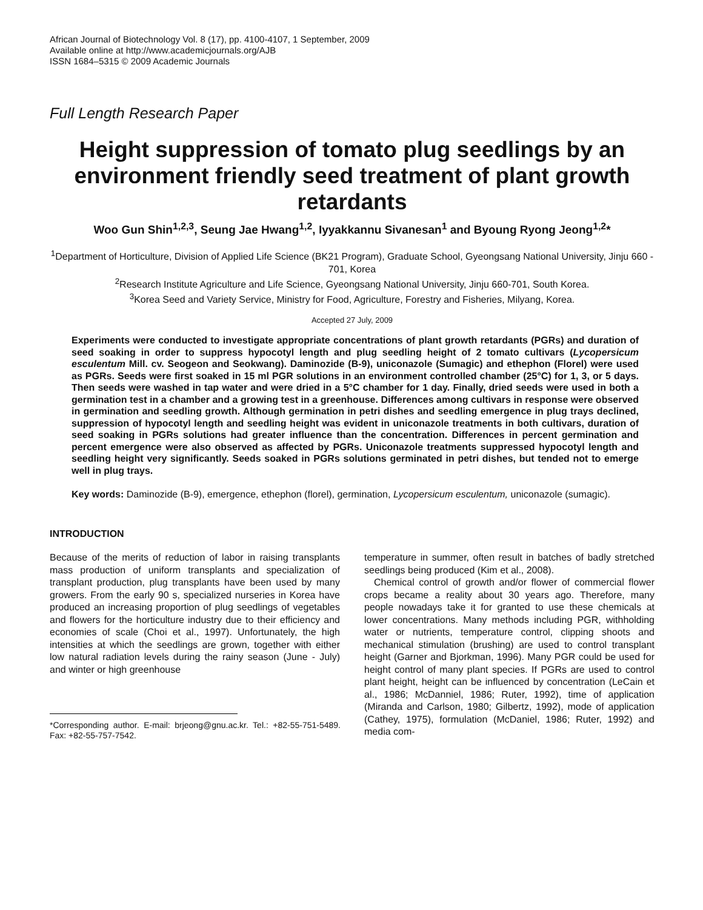African Journal of Biotechnology Vol. 8 (17), pp. 4100-4107, 1 September, 2009
Available online at http://www.academicjournals.org/AJB
ISSN 1684–5315 © 2009 Academic Journals
Full Length Research Paper
Height suppression of tomato plug seedlings by an environment friendly seed treatment of plant growth retardants
Woo Gun Shin<sup>1,2,3</sup>, Seung Jae Hwang<sup>1,2</sup>, Iyyakkannu Sivanesan<sup>1</sup> and Byoung Ryong Jeong<sup>1,2</sup>*
<sup>1</sup> Department of Horticulture, Division of Applied Life Science (BK21 Program), Graduate School, Gyeongsang National University, Jinju 660 - 701, Korea
<sup>2</sup> Research Institute Agriculture and Life Science, Gyeongsang National University, Jinju 660-701, South Korea.
<sup>3</sup> Korea Seed and Variety Service, Ministry for Food, Agriculture, Forestry and Fisheries, Milyang, Korea.
Accepted 27 July, 2009
Experiments were conducted to investigate appropriate concentrations of plant growth retardants (PGRs) and duration of seed soaking in order to suppress hypocotyl length and plug seedling height of 2 tomato cultivars (Lycopersicum esculentum Mill. cv. Seogeon and Seokwang). Daminozide (B-9), uniconazole (Sumagic) and ethephon (Florel) were used as PGRs. Seeds were first soaked in 15 ml PGR solutions in an environment controlled chamber (25°C) for 1, 3, or 5 days. Then seeds were washed in tap water and were dried in a 5°C chamber for 1 day. Finally, dried seeds were used in both a germination test in a chamber and a growing test in a greenhouse. Differences among cultivars in response were observed in germination and seedling growth. Although germination in petri dishes and seedling emergence in plug trays declined, suppression of hypocotyl length and seedling height was evident in uniconazole treatments in both cultivars, duration of seed soaking in PGRs solutions had greater influence than the concentration. Differences in percent germination and percent emergence were also observed as affected by PGRs. Uniconazole treatments suppressed hypocotyl length and seedling height very significantly. Seeds soaked in PGRs solutions germinated in petri dishes, but tended not to emerge well in plug trays.
Key words: Daminozide (B-9), emergence, ethephon (florel), germination, Lycopersicum esculentum, uniconazole (sumagic).
INTRODUCTION
Because of the merits of reduction of labor in raising transplants mass production of uniform transplants and specialization of transplant production, plug transplants have been used by many growers. From the early 90 s, specialized nurseries in Korea have produced an increasing proportion of plug seedlings of vegetables and flowers for the horticulture industry due to their efficiency and economies of scale (Choi et al., 1997). Unfortunately, the high intensities at which the seedlings are grown, together with either low natural radiation levels during the rainy season (June - July) and winter or high greenhouse
*Corresponding author. E-mail: brjeong@gnu.ac.kr. Tel.: +82-55-751-5489. Fax: +82-55-757-7542.
temperature in summer, often result in batches of badly stretched seedlings being produced (Kim et al., 2008).
Chemical control of growth and/or flower of commercial flower crops became a reality about 30 years ago. Therefore, many people nowadays take it for granted to use these chemicals at lower concentrations. Many methods including PGR, withholding water or nutrients, temperature control, clipping shoots and mechanical stimulation (brushing) are used to control transplant height (Garner and Bjorkman, 1996). Many PGR could be used for height control of many plant species. If PGRs are used to control plant height, height can be influenced by concentration (LeCain et al., 1986; McDanniel, 1986; Ruter, 1992), time of application (Miranda and Carlson, 1980; Gilbertz, 1992), mode of application (Cathey, 1975), formulation (McDaniel, 1986; Ruter, 1992) and media com-